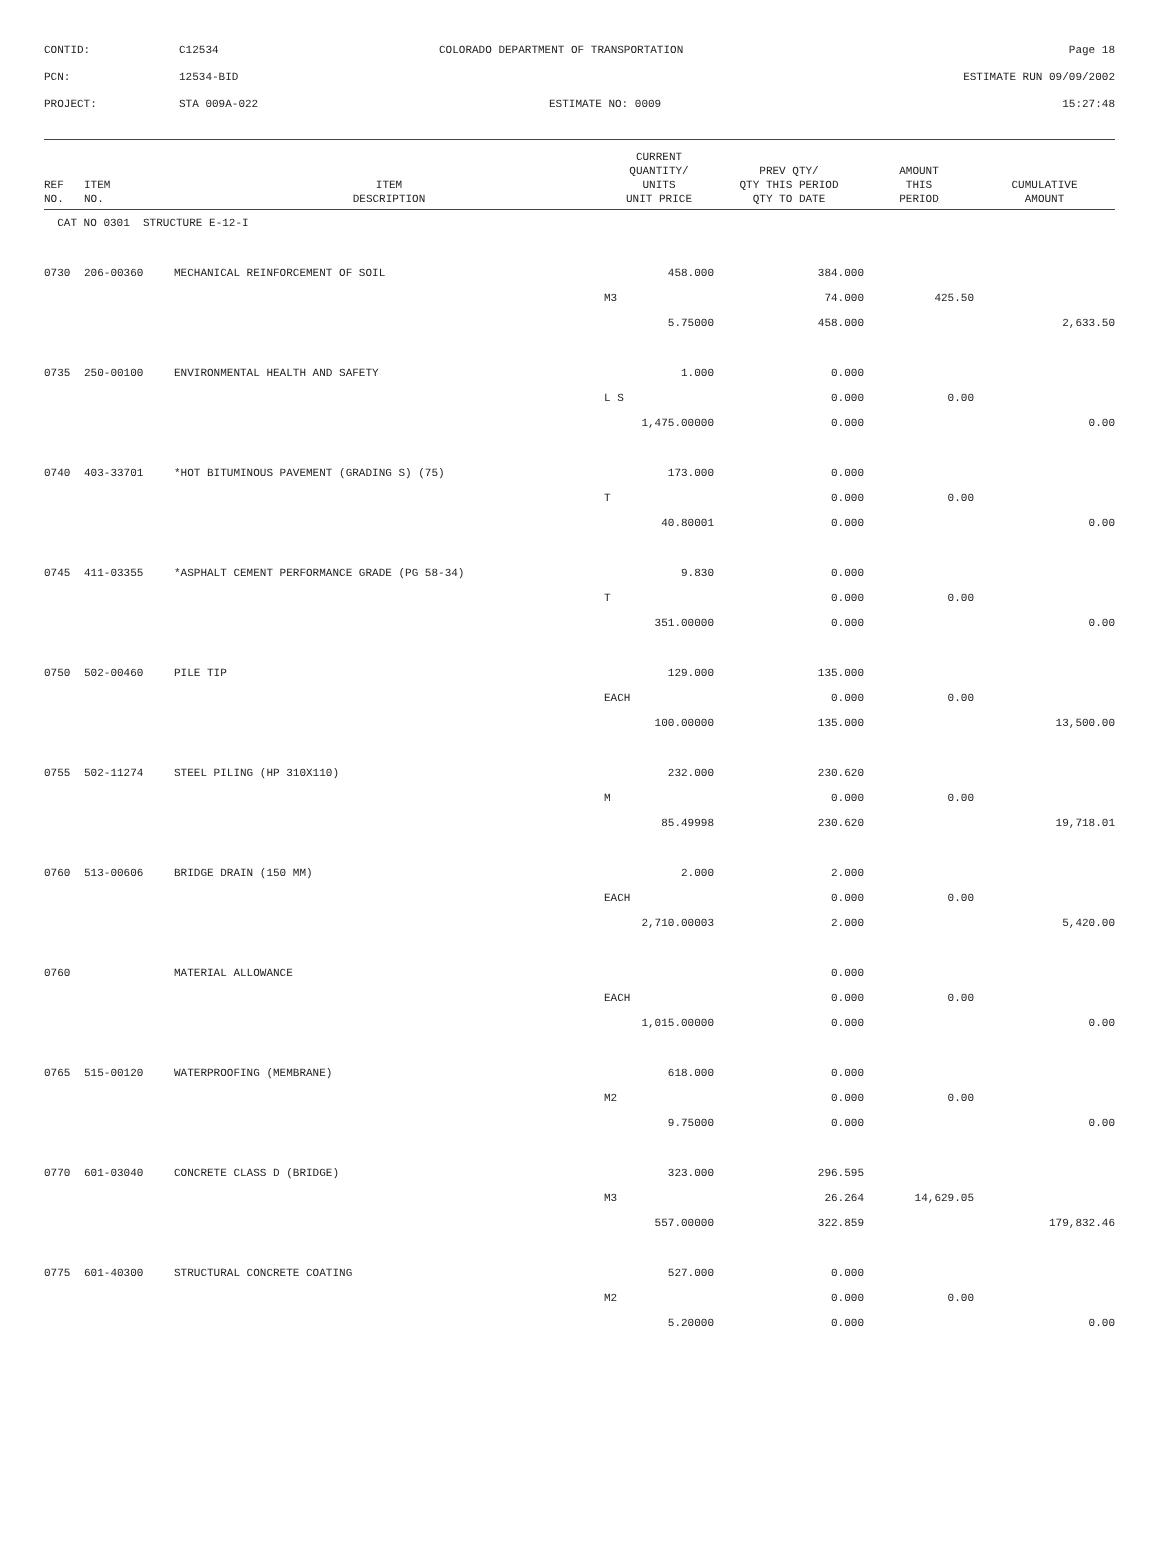| CONTID: | C12534 | COLORADO DEPARTMENT OF TRANSPORTATION | Page 18 |
| PCN: | 12534-BID | | ESTIMATE RUN 09/09/2002 |
| PROJECT: | STA 009A-022 | ESTIMATE NO: 0009 | 15:27:48 |
| REF NO. | ITEM NO. | ITEM DESCRIPTION | CURRENT QUANTITY/ UNITS UNIT PRICE | PREV QTY/ QTY THIS PERIOD QTY TO DATE | AMOUNT THIS PERIOD | CUMULATIVE AMOUNT |
| --- | --- | --- | --- | --- | --- | --- |
| CAT NO 0301 STRUCTURE E-12-I | | | | | | |
| 0730 | 206-00360 | MECHANICAL REINFORCEMENT OF SOIL | 458.000 | 384.000 | | |
| | | | M3 | 74.000 | 425.50 | |
| | | | 5.75000 | 458.000 | | 2,633.50 |
| 0735 | 250-00100 | ENVIRONMENTAL HEALTH AND SAFETY | 1.000 | 0.000 | | |
| | | | L S | 0.000 | 0.00 | |
| | | | 1,475.00000 | 0.000 | | 0.00 |
| 0740 | 403-33701 | *HOT BITUMINOUS PAVEMENT (GRADING S) (75) | 173.000 | 0.000 | | |
| | | | T | 0.000 | 0.00 | |
| | | | 40.80001 | 0.000 | | 0.00 |
| 0745 | 411-03355 | *ASPHALT CEMENT PERFORMANCE GRADE (PG 58-34) | 9.830 | 0.000 | | |
| | | | T | 0.000 | 0.00 | |
| | | | 351.00000 | 0.000 | | 0.00 |
| 0750 | 502-00460 | PILE TIP | 129.000 | 135.000 | | |
| | | | EACH | 0.000 | 0.00 | |
| | | | 100.00000 | 135.000 | | 13,500.00 |
| 0755 | 502-11274 | STEEL PILING (HP 310X110) | 232.000 | 230.620 | | |
| | | | M | 0.000 | 0.00 | |
| | | | 85.49998 | 230.620 | | 19,718.01 |
| 0760 | 513-00606 | BRIDGE DRAIN (150 MM) | 2.000 | 2.000 | | |
| | | | EACH | 0.000 | 0.00 | |
| | | | 2,710.00003 | 2.000 | | 5,420.00 |
| 0760 | | MATERIAL ALLOWANCE | | 0.000 | | |
| | | | EACH | 0.000 | 0.00 | |
| | | | 1,015.00000 | 0.000 | | 0.00 |
| 0765 | 515-00120 | WATERPROOFING (MEMBRANE) | 618.000 | 0.000 | | |
| | | | M2 | 0.000 | 0.00 | |
| | | | 9.75000 | 0.000 | | 0.00 |
| 0770 | 601-03040 | CONCRETE CLASS D (BRIDGE) | 323.000 | 296.595 | | |
| | | | M3 | 26.264 | 14,629.05 | |
| | | | 557.00000 | 322.859 | | 179,832.46 |
| 0775 | 601-40300 | STRUCTURAL CONCRETE COATING | 527.000 | 0.000 | | |
| | | | M2 | 0.000 | 0.00 | |
| | | | 5.20000 | 0.000 | | 0.00 |